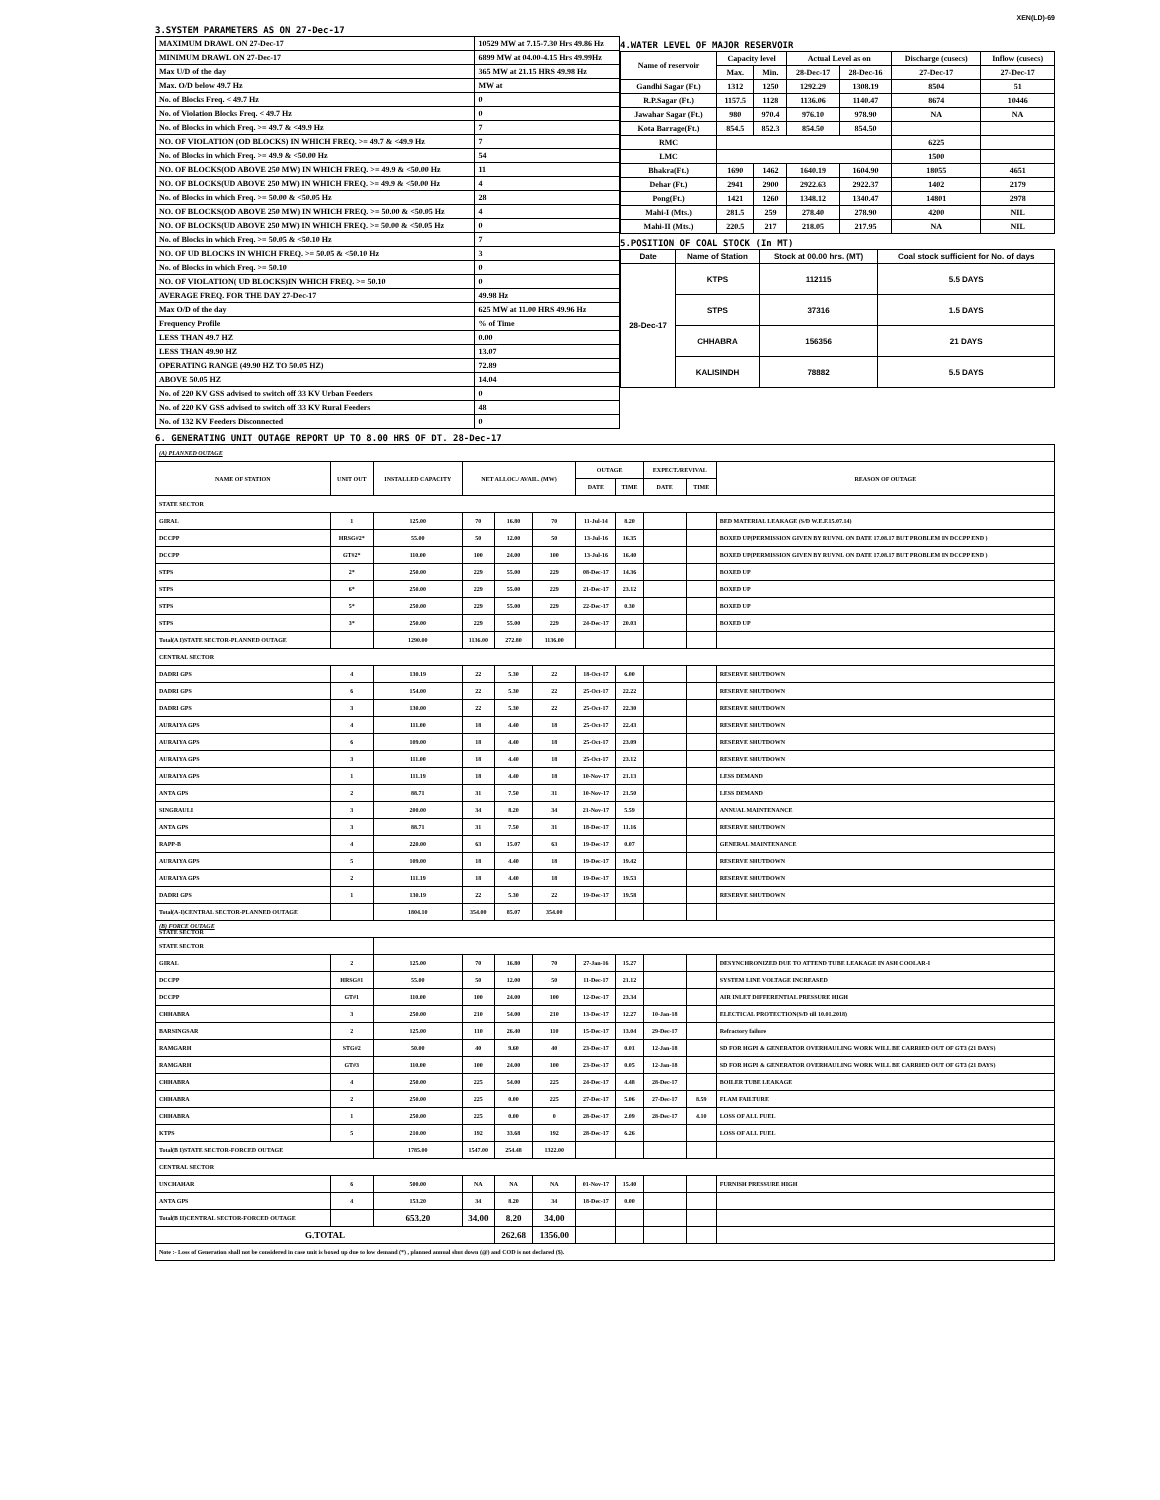XEN(LD)-69
3.SYSTEM PARAMETERS AS ON 27-Dec-17
| MAXIMUM DRAWL ON 27-Dec-17 | 10529 MW at 7.15-7.30 Hrs 49.86 Hz |
| MINIMUM DRAWL ON 27-Dec-17 | 6899 MW at 04.00-4.15 Hrs 49.99Hz |
| Max U/D of the day | 365 MW at 21.15 HRS 49.98 Hz |
| Max. O/D below 49.7 Hz | MW at |
| No. of Blocks Freq. < 49.7 Hz | 0 |
| No. of Violation Blocks Freq. < 49.7 Hz | 0 |
| No. of Blocks in which Freq. >= 49.7 & <49.9 Hz | 7 |
| NO. OF VIOLATION (OD BLOCKS) IN WHICH FREQ. >= 49.7 & <49.9 Hz | 7 |
| No. of Blocks in which Freq. >= 49.9 & <50.00 Hz | 54 |
| NO. OF BLOCKS(OD ABOVE 250 MW) IN WHICH FREQ. >= 49.9 & <50.00 Hz | 11 |
| NO. OF BLOCKS(UD ABOVE 250 MW) IN WHICH FREQ. >= 49.9 & <50.00 Hz | 4 |
| No. of Blocks in which Freq. >= 50.00 & <50.05 Hz | 28 |
| NO. OF BLOCKS(OD ABOVE 250 MW) IN WHICH FREQ. >= 50.00 & <50.05 Hz | 4 |
| NO. OF BLOCKS(UD ABOVE 250 MW) IN WHICH FREQ. >= 50.00 & <50.05 Hz | 0 |
| No. of Blocks in which Freq. >= 50.05 & <50.10 Hz | 7 |
| NO. OF UD BLOCKS IN WHICH FREQ. >= 50.05 & <50.10 Hz | 3 |
| No. of Blocks in which Freq. >= 50.10 | 0 |
| NO. OF VIOLATION( UD BLOCKS)IN WHICH FREQ. >= 50.10 | 0 |
| AVERAGE FREQ. FOR THE DAY 27-Dec-17 | 49.98 Hz |
| Max O/D of the day | 625 MW at 11.00 HRS 49.96 Hz |
| Frequency Profile | % of Time |
| LESS THAN 49.7 HZ | 0.00 |
| LESS THAN 49.90 HZ | 13.07 |
| OPERATING RANGE (49.90 HZ TO 50.05 HZ) | 72.89 |
| ABOVE 50.05 HZ | 14.04 |
| No. of 220 KV GSS advised to switch off 33 KV Urban Feeders | 0 |
| No. of 220 KV GSS advised to switch off 33 KV Rural Feeders | 48 |
| No. of 132 KV Feeders Disconnected | 0 |
4.WATER LEVEL OF MAJOR RESERVOIR
| Name of reservoir | Capacity level | | Actual Level as on | | Discharge (cusecs) | Inflow (cusecs) |
| | Max. | Min. | 28-Dec-17 | 28-Dec-16 | 27-Dec-17 | 27-Dec-17 |
| Gandhi Sagar (Ft.) | 1312 | 1250 | 1292.29 | 1308.19 | 8504 | 51 |
| R.P.Sagar (Ft.) | 1157.5 | 1128 | 1136.06 | 1140.47 | 8674 | 10446 |
| Jawahar Sagar (Ft.) | 980 | 970.4 | 976.10 | 978.90 | NA | NA |
| Kota Barrage(Ft.) | 854.5 | 852.3 | 854.50 | 854.50 | | |
| RMC | | | | | 6225 | |
| LMC | | | | | 1500 | |
| Bhakra(Ft.) | 1690 | 1462 | 1640.19 | 1604.90 | 18055 | 4651 |
| Dehar (Ft.) | 2941 | 2900 | 2922.63 | 2922.37 | 1402 | 2179 |
| Pong(Ft.) | 1421 | 1260 | 1348.12 | 1340.47 | 14801 | 2978 |
| Mahi-I (Mts.) | 281.5 | 259 | 278.40 | 278.90 | 4200 | NIL |
| Mahi-II (Mts.) | 220.5 | 217 | 218.05 | 217.95 | NA | NIL |
5.POSITION OF COAL STOCK (In MT)
| Date | Name of Station | Stock at 00.00 hrs. (MT) | Coal stock sufficient for No. of days |
| 28-Dec-17 | KTPS | 112115 | 5.5 DAYS |
| | STPS | 37316 | 1.5 DAYS |
| | CHHABRA | 156356 | 21 DAYS |
| | KALISINDH | 78882 | 5.5 DAYS |
6. GENERATING UNIT OUTAGE REPORT UP TO 8.00 HRS OF DT. 28-Dec-17
| (A) PLANNED OUTAGE | | | | | | | | | | |
| NAME OF STATION | UNIT OUT | INSTALLED CAPACITY | NET ALLOC./ AVAIL. (MW) | | | OUTAGE | | EXPECT./REVIVAL | | REASON OF OUTAGE |
| | | | | | | DATE | TIME | DATE | TIME | |
| STATE SECTOR | | | | | | | | | | |
| GIRAL | 1 | 125.00 | 70 | 16.80 | 70 | 11-Jul-14 | 8.20 | | | BED MATERIAL LEAKAGE (S/D W.E.F.15.07.14) |
| DCCPP | HRSG#2* | 55.00 | 50 | 12.00 | 50 | 13-Jul-16 | 16.35 | | | BOXED UP(PERMISSION GIVEN BY RUVNL ON DATE 17.08.17 BUT PROBLEM IN DCCPP END ) |
| DCCPP | GT#2* | 110.00 | 100 | 24.00 | 100 | 13-Jul-16 | 16.40 | | | BOXED UP(PERMISSION GIVEN BY RUVNL ON DATE 17.08.17 BUT PROBLEM IN DCCPP END ) |
| STPS | 2* | 250.00 | 229 | 55.00 | 229 | 08-Dec-17 | 14.36 | | | BOXED UP |
| STPS | 6* | 250.00 | 229 | 55.00 | 229 | 21-Dec-17 | 23.12 | | | BOXED UP |
| STPS | 5* | 250.00 | 229 | 55.00 | 229 | 22-Dec-17 | 0.30 | | | BOXED UP |
| STPS | 3* | 250.00 | 229 | 55.00 | 229 | 24-Dec-17 | 20.03 | | | BOXED UP |
| Total(A I)STATE SECTOR-PLANNED OUTAGE | | 1290.00 | 1136.00 | 272.80 | 1136.00 | | | | | |
| CENTRAL SECTOR | | | | | | | | | | |
| DADRI GPS | 4 | 130.19 | 22 | 5.30 | 22 | 18-Oct-17 | 6.00 | | | RESERVE SHUTDOWN |
| DADRI GPS | 6 | 154.00 | 22 | 5.30 | 22 | 25-Oct-17 | 22.22 | | | RESERVE SHUTDOWN |
| DADRI GPS | 3 | 130.00 | 22 | 5.30 | 22 | 25-Oct-17 | 22.30 | | | RESERVE SHUTDOWN |
| AURAIYA GPS | 4 | 111.00 | 18 | 4.40 | 18 | 25-Oct-17 | 22.43 | | | RESERVE SHUTDOWN |
| AURAIYA GPS | 6 | 109.00 | 18 | 4.40 | 18 | 25-Oct-17 | 23.09 | | | RESERVE SHUTDOWN |
| AURAIYA GPS | 3 | 111.00 | 18 | 4.40 | 18 | 25-Oct-17 | 23.12 | | | RESERVE SHUTDOWN |
| AURAIYA GPS | 1 | 111.19 | 18 | 4.40 | 18 | 10-Nov-17 | 21.13 | | | LESS DEMAND |
| ANTA GPS | 2 | 88.71 | 31 | 7.50 | 31 | 10-Nov-17 | 21.50 | | | LESS DEMAND |
| SINGRAULI | 3 | 200.00 | 34 | 8.20 | 34 | 21-Nov-17 | 5.59 | | | ANNUAL MAINTENANCE |
| ANTA GPS | 3 | 88.71 | 31 | 7.50 | 31 | 18-Dec-17 | 11.16 | | | RESERVE SHUTDOWN |
| RAPP-B | 4 | 220.00 | 63 | 15.07 | 63 | 19-Dec-17 | 0.07 | | | GENERAL MAINTENANCE |
| AURAIYA GPS | 5 | 109.00 | 18 | 4.40 | 18 | 19-Dec-17 | 19.42 | | | RESERVE SHUTDOWN |
| AURAIYA GPS | 2 | 111.19 | 18 | 4.40 | 18 | 19-Dec-17 | 19.53 | | | RESERVE SHUTDOWN |
| DADRI GPS | 1 | 130.19 | 22 | 5.30 | 22 | 19-Dec-17 | 19.58 | | | RESERVE SHUTDOWN |
| Total(A-I)CENTRAL SECTOR-PLANNED OUTAGE | | 1804.10 | 354.00 | 85.07 | 354.00 | | | | | |
| (B) FORCE OUTAGE STATE SECTOR | | | | | | | | | | |
| STATE SECTOR | | | | | | | | | | |
| GIRAL | 2 | 125.00 | 70 | 16.80 | 70 | 27-Jan-16 | 15.27 | | | DESYNCHRONIZED DUE TO ATTEND TUBE LEAKAGE IN ASH COOLAR-I |
| DCCPP | HRSG#1 | 55.00 | 50 | 12.00 | 50 | 11-Dec-17 | 21.12 | | | SYSTEM LINE VOLTAGE INCREASED |
| DCCPP | GT#1 | 110.00 | 100 | 24.00 | 100 | 12-Dec-17 | 23.34 | | | AIR INLET DIFFERENTIAL PRESSURE HIGH |
| CHHABRA | 3 | 250.00 | 210 | 54.00 | 210 | 13-Dec-17 | 12.27 | 10-Jan-18 | | ELECTICAL PROTECTION(S/D till 10.01.2018) |
| BARSINGSAR | 2 | 125.00 | 110 | 26.40 | 110 | 15-Dec-17 | 13.04 | 29-Dec-17 | | Refractory failure |
| RAMGARH | STG#2 | 50.00 | 40 | 9.60 | 40 | 23-Dec-17 | 0.01 | 12-Jan-18 | | SD FOR HGPI & GENERATOR OVERHAULING WORK WILL BE CARRIED OUT OF GT3 (21 DAYS) |
| RAMGARH | GT#3 | 110.00 | 100 | 24.00 | 100 | 23-Dec-17 | 0.05 | 12-Jan-18 | | SD FOR HGPI & GENERATOR OVERHAULING WORK WILL BE CARRIED OUT OF GT3 (21 DAYS) |
| CHHABRA | 4 | 250.00 | 225 | 54.00 | 225 | 24-Dec-17 | 4.48 | 28-Dec-17 | | BOILER TUBE LEAKAGE |
| CHHABRA | 2 | 250.00 | 225 | 0.00 | 225 | 27-Dec-17 | 5.06 | 27-Dec-17 | 8.59 | FLAM FAILTURE |
| CHHABRA | 1 | 250.00 | 225 | 0.00 | 0 | 28-Dec-17 | 2.09 | 28-Dec-17 | 4.10 | LOSS OF ALL FUEL |
| KTPS | 5 | 210.00 | 192 | 33.68 | 192 | 28-Dec-17 | 6.26 | | | LOSS OF ALL FUEL |
| Total(B I)STATE SECTOR-FORCED OUTAGE | | 1785.00 | 1547.00 | 254.48 | 1322.00 | | | | | |
| CENTRAL SECTOR | | | | | | | | | | |
| UNCHAHAR | 6 | 500.00 | NA | NA | NA | 01-Nov-17 | 15.40 | | | FURNISH PRESSURE HIGH |
| ANTA GPS | 4 | 153.20 | 34 | 8.20 | 34 | 18-Dec-17 | 0.00 | | | |
| Total(B II)CENTRAL SECTOR-FORCED OUTAGE | | 653.20 | 34.00 | 8.20 | 34.00 | | | | | |
| G.TOTAL | | | | 262.68 | 1356.00 | | | | | |
| Note :- Loss of Generation shall not be considered in case unit is boxed up due to low demand (*) , planned annual shut down (@) and COD is not declared ($). | | | | | | | | | | |